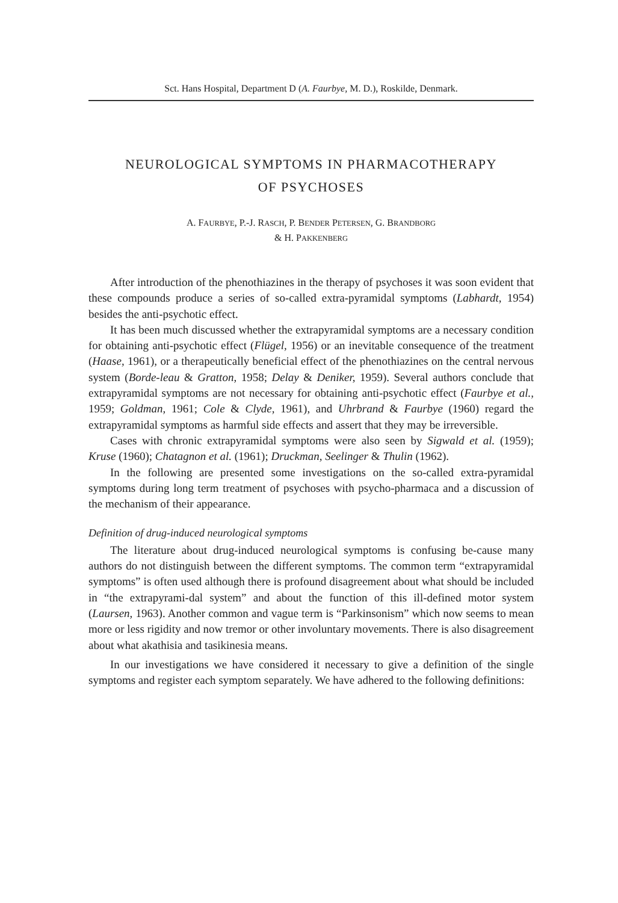Sct. Hans Hospital, Department D (A. Faurbye, M. D.), Roskilde, Denmark.
NEUROLOGICAL SYMPTOMS IN PHARMACOTHERAPY
OF PSYCHOSES
A. FAURBYE, P.-J. RASCH, P. BENDER PETERSEN, G. BRANDBORG
& H. PAKKENBERG
After introduction of the phenothiazines in the therapy of psychoses it was soon evident that these compounds produce a series of so-called extra-pyramidal symptoms (Labhardt, 1954) besides the anti-psychotic effect.
It has been much discussed whether the extrapyramidal symptoms are a necessary condition for obtaining anti-psychotic effect (Flügel, 1956) or an inevitable consequence of the treatment (Haase, 1961), or a therapeutically beneficial effect of the phenothiazines on the central nervous system (Borde-leau & Gratton, 1958; Delay & Deniker, 1959). Several authors conclude that extrapyramidal symptoms are not necessary for obtaining anti-psychotic effect (Faurbye et al., 1959; Goldman, 1961; Cole & Clyde, 1961), and Uhrbrand & Faurbye (1960) regard the extrapyramidal symptoms as harmful side effects and assert that they may be irreversible.
Cases with chronic extrapyramidal symptoms were also seen by Sigwald et al. (1959); Kruse (1960); Chatagnon et al. (1961); Druckman, Seelinger & Thulin (1962).
In the following are presented some investigations on the so-called extra-pyramidal symptoms during long term treatment of psychoses with psycho-pharmaca and a discussion of the mechanism of their appearance.
Definition of drug-induced neurological symptoms
The literature about drug-induced neurological symptoms is confusing be-cause many authors do not distinguish between the different symptoms. The common term “extrapyramidal symptoms” is often used although there is profound disagreement about what should be included in “the extrapyrami-dal system” and about the function of this ill-defined motor system (Laursen, 1963). Another common and vague term is “Parkinsonism” which now seems to mean more or less rigidity and now tremor or other involuntary movements. There is also disagreement about what akathisia and tasikinesia means.
In our investigations we have considered it necessary to give a definition of the single symptoms and register each symptom separately. We have adhered to the following definitions: